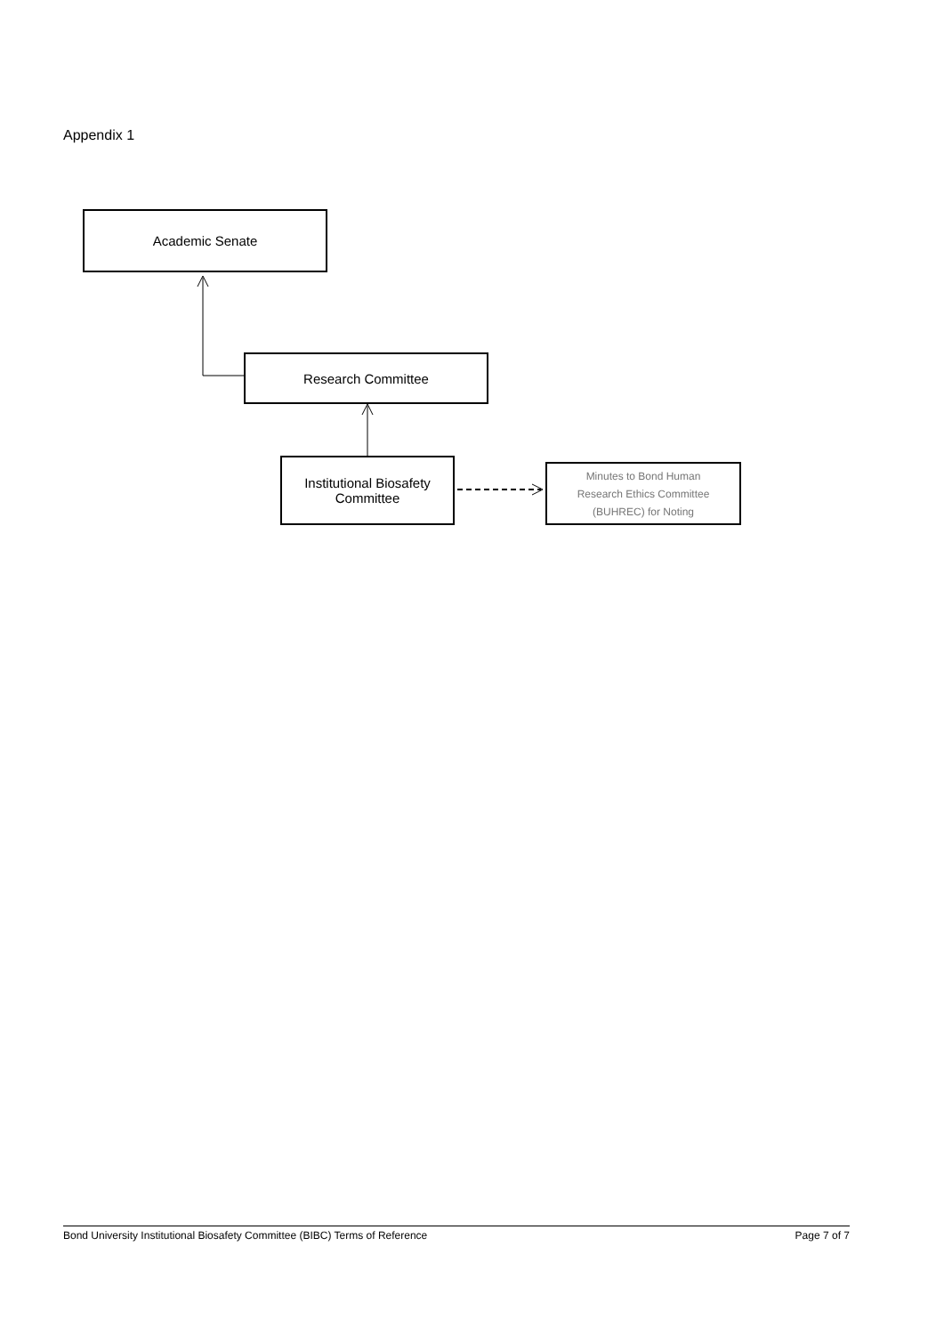Appendix 1
Academic Senate
Research Committee
Institutional Biosafety
Committee
Minutes to Bond Human
Research Ethics Committee
(BUHREC) for Noting
Bond University Institutional Biosafety Committee (BIBC) Terms of Reference Page 7 of 7